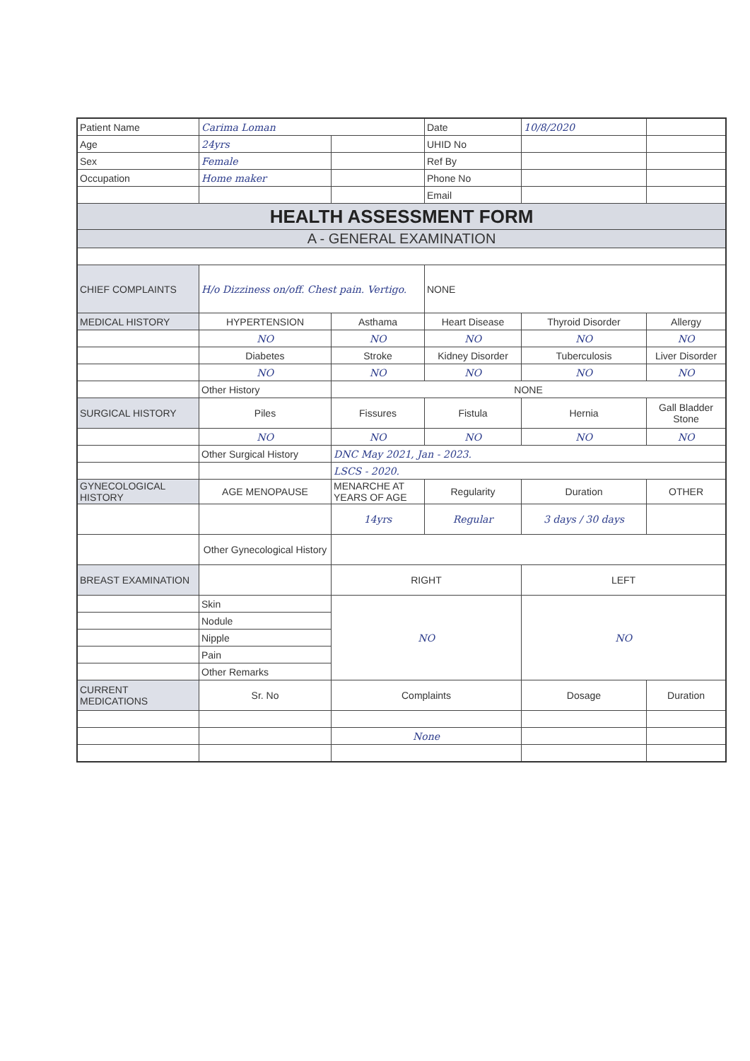| Patient Name | Carima Loman | | Date | 10/8/2020 | |
| Age | 24yrs | | UHID No | | |
| Sex | Female | | Ref By | | |
| Occupation | Home maker | | Phone No | | |
| | | | Email | | |
| HEALTH ASSESSMENT FORM | | | | | |
| A - GENERAL EXAMINATION | | | | | |
| CHIEF COMPLAINTS | H/o Dizziness on/off. Chest pain. Vertigo. | | NONE | | |
| MEDICAL HISTORY | HYPERTENSION | Asthama | Heart Disease | Thyroid Disorder | Allergy |
| | NO | NO | NO | NO | NO |
| | Diabetes | Stroke | Kidney Disorder | Tuberculosis | Liver Disorder |
| | NO | NO | NO | NO | NO |
| | Other History | NONE | | | |
| SURGICAL HISTORY | Piles | Fissures | Fistula | Hernia | Gall Bladder Stone |
| | NO | NO | NO | NO | NO |
| | Other Surgical History | DNC May 2021, Jan - 2023. | | | |
| | | LSCS - 2020. | | | |
| GYNECOLOGICAL HISTORY | AGE MENOPAUSE | MENARCHE AT YEARS OF AGE | Regularity | Duration | OTHER |
| | | 14yrs | Regular | 3 days / 30 days | |
| | Other Gynecological History | | | | |
| BREAST EXAMINATION | | RIGHT | | LEFT | |
| | Skin | NO | | NO | |
| | Nodule | | | | |
| | Nipple | | | | |
| | Pain | | | | |
| | Other Remarks | | | | |
| CURRENT MEDICATIONS | Sr. No | Complaints | | Dosage | Duration |
| | | None | | | |